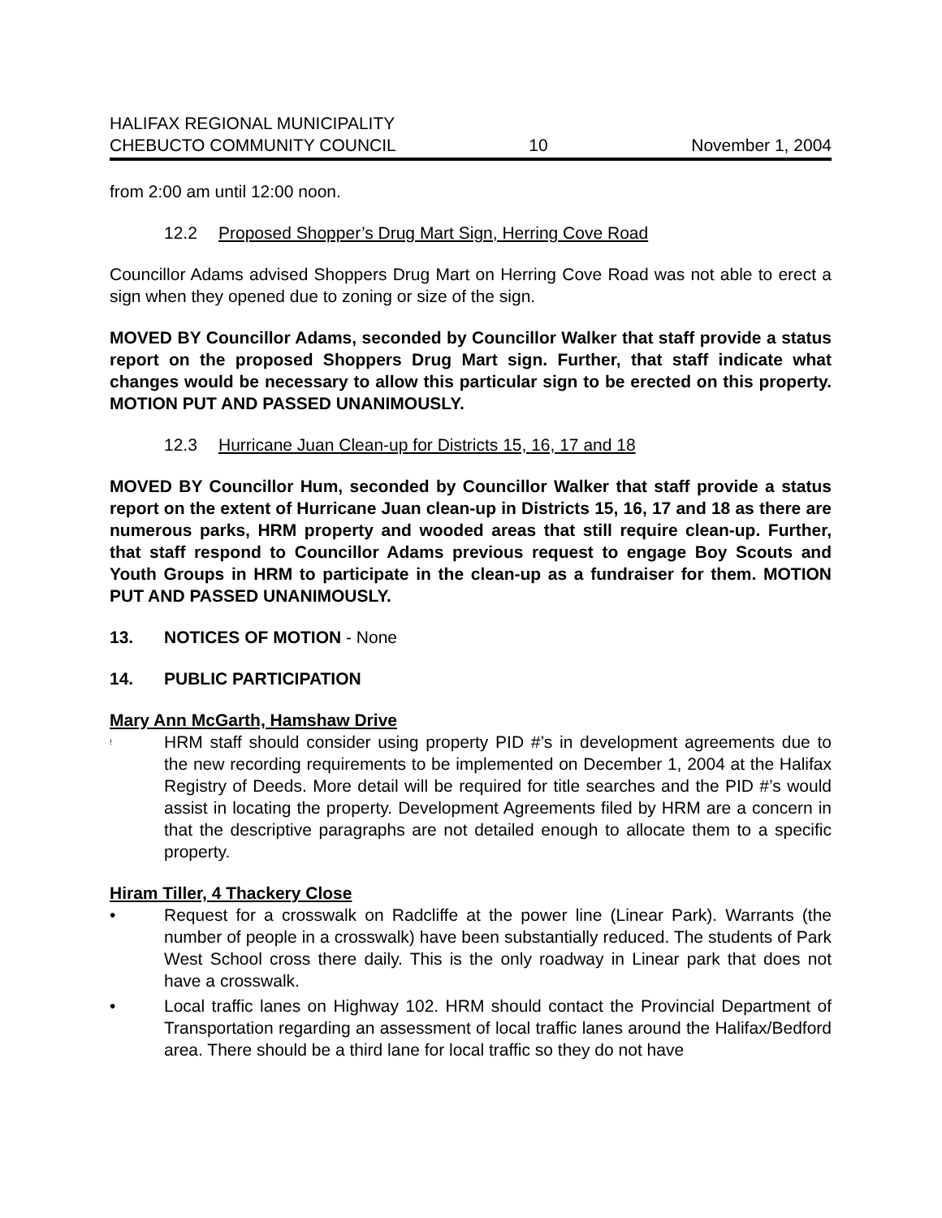HALIFAX REGIONAL MUNICIPALITY
CHEBUCTO COMMUNITY COUNCIL
10
November 1, 2004
from 2:00 am until 12:00 noon.
12.2 Proposed Shopper’s Drug Mart Sign, Herring Cove Road
Councillor Adams advised Shoppers Drug Mart on Herring Cove Road was not able to erect a sign when they opened due to zoning or size of the sign.
MOVED BY Councillor Adams, seconded by Councillor Walker that staff provide a status report on the proposed Shoppers Drug Mart sign. Further, that staff indicate what changes would be necessary to allow this particular sign to be erected on this property. MOTION PUT AND PASSED UNANIMOUSLY.
12.3 Hurricane Juan Clean-up for Districts 15, 16, 17 and 18
MOVED BY Councillor Hum, seconded by Councillor Walker that staff provide a status report on the extent of Hurricane Juan clean-up in Districts 15, 16, 17 and 18 as there are numerous parks, HRM property and wooded areas that still require clean-up. Further, that staff respond to Councillor Adams previous request to engage Boy Scouts and Youth Groups in HRM to participate in the clean-up as a fundraiser for them. MOTION PUT AND PASSED UNANIMOUSLY.
13. NOTICES OF MOTION - None
14. PUBLIC PARTICIPATION
Mary Ann McGarth, Hamshaw Drive
! HRM staff should consider using property PID #’s in development agreements due to the new recording requirements to be implemented on December 1, 2004 at the Halifax Registry of Deeds. More detail will be required for title searches and the PID #’s would assist in locating the property. Development Agreements filed by HRM are a concern in that the descriptive paragraphs are not detailed enough to allocate them to a specific property.
Hiram Tiller, 4 Thackery Close
• Request for a crosswalk on Radcliffe at the power line (Linear Park). Warrants (the number of people in a crosswalk) have been substantially reduced. The students of Park West School cross there daily. This is the only roadway in Linear park that does not have a crosswalk.
• Local traffic lanes on Highway 102. HRM should contact the Provincial Department of Transportation regarding an assessment of local traffic lanes around the Halifax/Bedford area. There should be a third lane for local traffic so they do not have